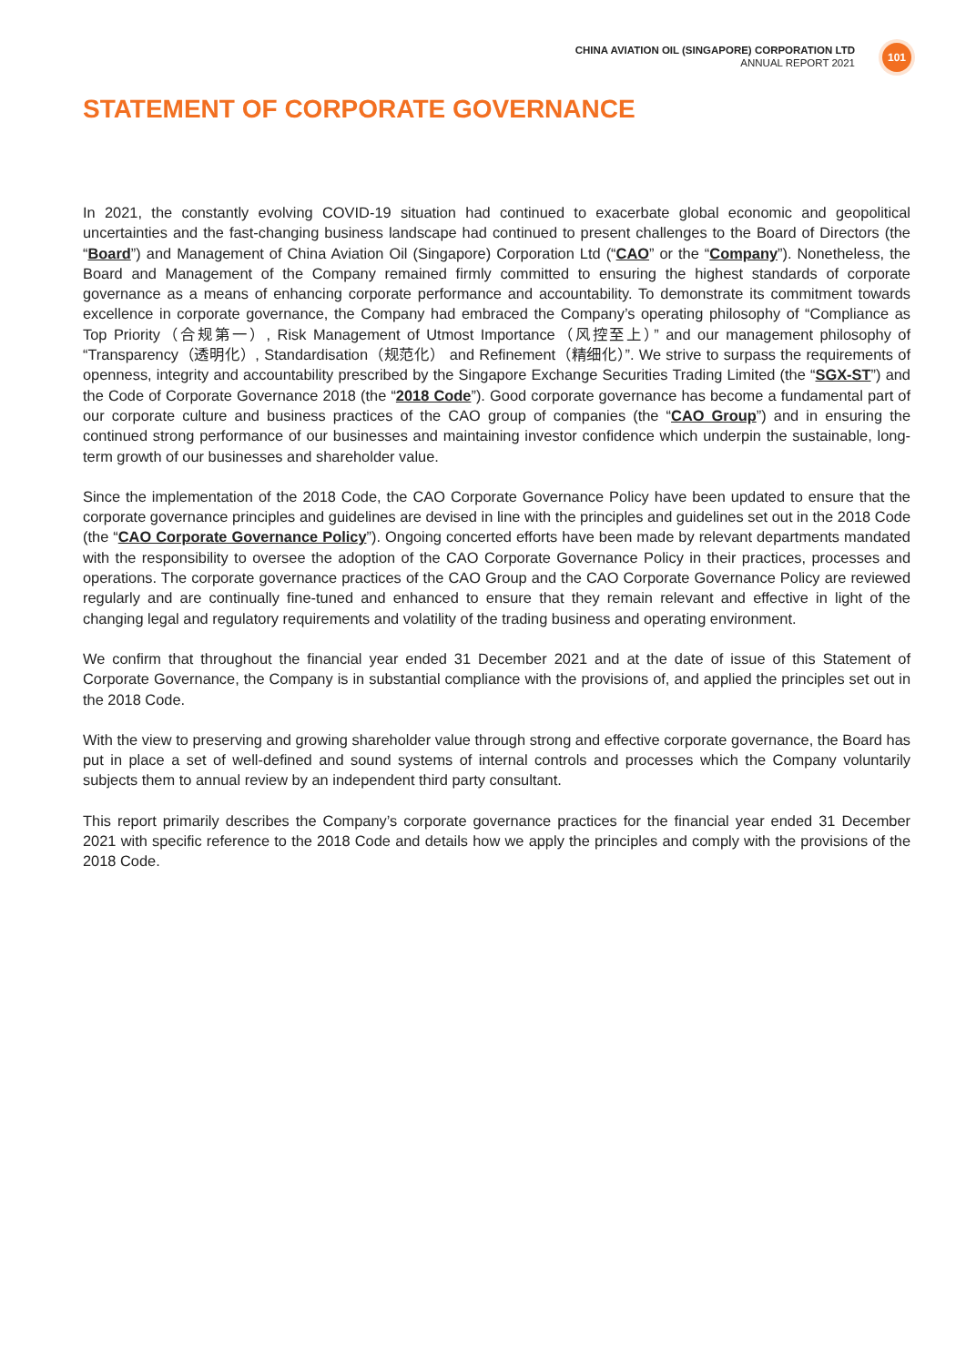CHINA AVIATION OIL (SINGAPORE) CORPORATION LTD
ANNUAL REPORT 2021
101
STATEMENT OF CORPORATE GOVERNANCE
In 2021, the constantly evolving COVID-19 situation had continued to exacerbate global economic and geopolitical uncertainties and the fast-changing business landscape had continued to present challenges to the Board of Directors (the “Board”) and Management of China Aviation Oil (Singapore) Corporation Ltd (“CAO” or the “Company”). Nonetheless, the Board and Management of the Company remained firmly committed to ensuring the highest standards of corporate governance as a means of enhancing corporate performance and accountability. To demonstrate its commitment towards excellence in corporate governance, the Company had embraced the Company’s operating philosophy of “Compliance as Top Priority（合规第一）, Risk Management of Utmost Importance（风控至上）” and our management philosophy of “Transparency（透明化）, Standardisation（规范化） and Refinement（精细化）”. We strive to surpass the requirements of openness, integrity and accountability prescribed by the Singapore Exchange Securities Trading Limited (the “SGX-ST”) and the Code of Corporate Governance 2018 (the “2018 Code”). Good corporate governance has become a fundamental part of our corporate culture and business practices of the CAO group of companies (the “CAO Group”) and in ensuring the continued strong performance of our businesses and maintaining investor confidence which underpin the sustainable, long-term growth of our businesses and shareholder value.
Since the implementation of the 2018 Code, the CAO Corporate Governance Policy have been updated to ensure that the corporate governance principles and guidelines are devised in line with the principles and guidelines set out in the 2018 Code (the “CAO Corporate Governance Policy”). Ongoing concerted efforts have been made by relevant departments mandated with the responsibility to oversee the adoption of the CAO Corporate Governance Policy in their practices, processes and operations. The corporate governance practices of the CAO Group and the CAO Corporate Governance Policy are reviewed regularly and are continually fine-tuned and enhanced to ensure that they remain relevant and effective in light of the changing legal and regulatory requirements and volatility of the trading business and operating environment.
We confirm that throughout the financial year ended 31 December 2021 and at the date of issue of this Statement of Corporate Governance, the Company is in substantial compliance with the provisions of, and applied the principles set out in the 2018 Code.
With the view to preserving and growing shareholder value through strong and effective corporate governance, the Board has put in place a set of well-defined and sound systems of internal controls and processes which the Company voluntarily subjects them to annual review by an independent third party consultant.
This report primarily describes the Company’s corporate governance practices for the financial year ended 31 December 2021 with specific reference to the 2018 Code and details how we apply the principles and comply with the provisions of the 2018 Code.